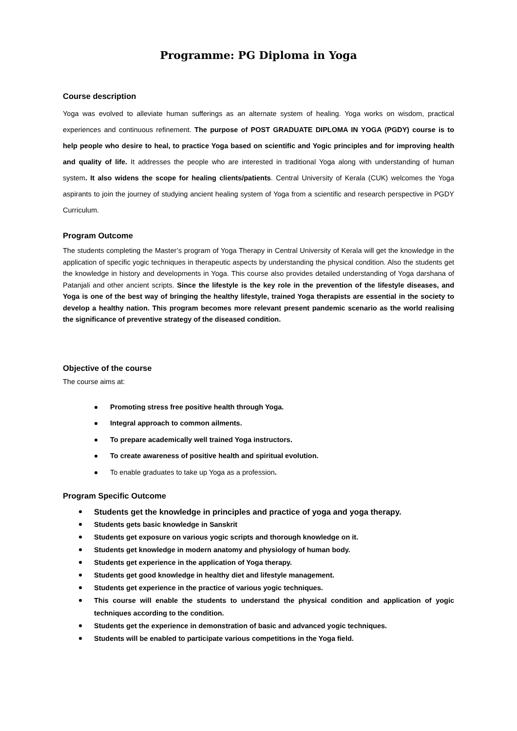Programme: PG Diploma in Yoga
Course description
Yoga was evolved to alleviate human sufferings as an alternate system of healing. Yoga works on wisdom, practical experiences and continuous refinement. The purpose of POST GRADUATE DIPLOMA IN YOGA (PGDY) course is to help people who desire to heal, to practice Yoga based on scientific and Yogic principles and for improving health and quality of life. It addresses the people who are interested in traditional Yoga along with understanding of human system. It also widens the scope for healing clients/patients. Central University of Kerala (CUK) welcomes the Yoga aspirants to join the journey of studying ancient healing system of Yoga from a scientific and research perspective in PGDY Curriculum.
Program Outcome
The students completing the Master’s program of Yoga Therapy in Central University of Kerala will get the knowledge in the application of specific yogic techniques in therapeutic aspects by understanding the physical condition. Also the students get the knowledge in history and developments in Yoga. This course also provides detailed understanding of Yoga darshana of Patanjali and other ancient scripts. Since the lifestyle is the key role in the prevention of the lifestyle diseases, and Yoga is one of the best way of bringing the healthy lifestyle, trained Yoga therapists are essential in the society to develop a healthy nation. This program becomes more relevant present pandemic scenario as the world realising the significance of preventive strategy of the diseased condition.
Objective of the course
The course aims at:
Promoting stress free positive health through Yoga.
Integral approach to common ailments.
To prepare academically well trained Yoga instructors.
To create awareness of positive health and spiritual evolution.
To enable graduates to take up Yoga as a profession.
Program Specific Outcome
Students get the knowledge in principles and practice of yoga and yoga therapy.
Students gets basic knowledge in Sanskrit
Students get exposure on various yogic scripts and thorough knowledge on it.
Students get knowledge in modern anatomy and physiology of human body.
Students get experience in the application of Yoga therapy.
Students get good knowledge in healthy diet and lifestyle management.
Students get experience in the practice of various yogic techniques.
This course will enable the students to understand the physical condition and application of yogic techniques according to the condition.
Students get the experience in demonstration of basic and advanced yogic techniques.
Students will be enabled to participate various competitions in the Yoga field.